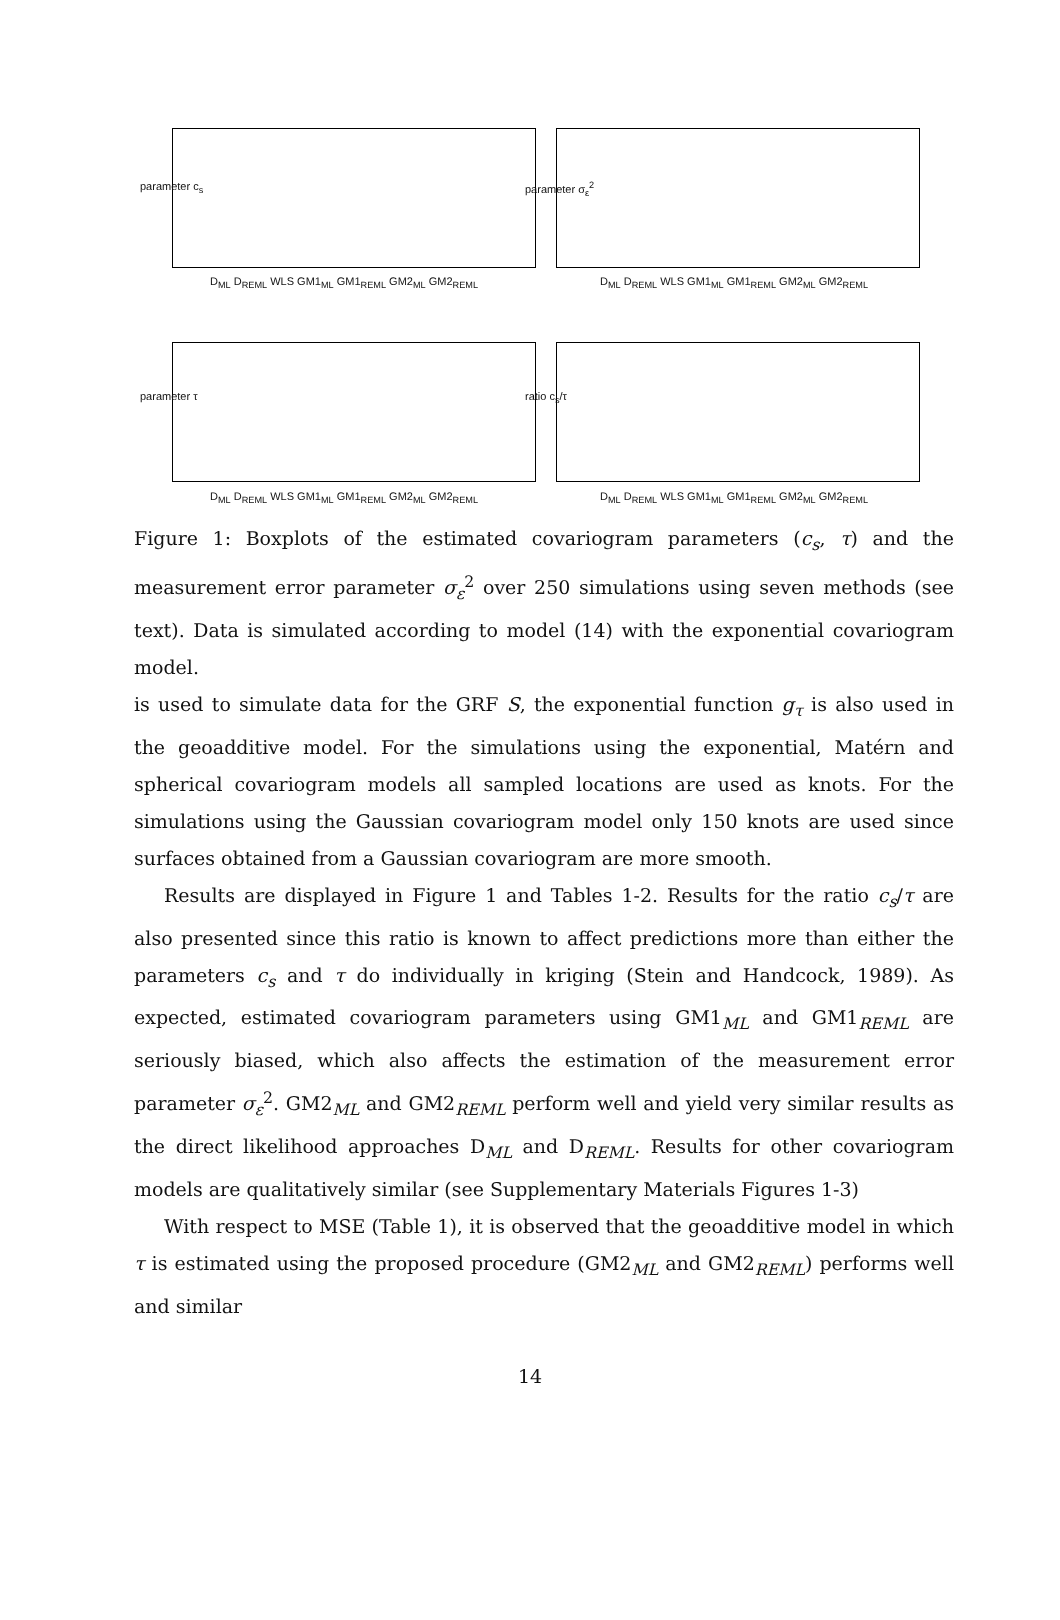parameter c<sub>s</sub> parameter σ<sub>ε</sub><sup>2</sup>
parameter τ ratio c<sub>s</sub>/τ
D<sub>ML</sub> D<sub>REML</sub> WLS GM1<sub>ML</sub> GM1<sub>REML</sub> GM2<sub>ML</sub> GM2<sub>REML</sub>
D<sub>ML</sub> D<sub>REML</sub> WLS GM1<sub>ML</sub> GM1<sub>REML</sub> GM2<sub>ML</sub> GM2<sub>REML</sub>
D<sub>ML</sub> D<sub>REML</sub> WLS GM1<sub>ML</sub> GM1<sub>REML</sub> GM2<sub>ML</sub> GM2<sub>REML</sub>
D<sub>ML</sub> D<sub>REML</sub> WLS GM1<sub>ML</sub> GM1<sub>REML</sub> GM2<sub>ML</sub> GM2<sub>REML</sub>
Figure 1: Boxplots of the estimated covariogram parameters (c<sub>s</sub>, τ) and the measurement error parameter σ<sub>ε</sub><sup>2</sup> over 250 simulations using seven methods (see text). Data is simulated according to model (14) with the exponential covariogram model.
is used to simulate data for the GRF S, the exponential function g<sub>τ</sub> is also used in the geoadditive model. For the simulations using the exponential, Matérn and spherical covariogram models all sampled locations are used as knots. For the simulations using the Gaussian covariogram model only 150 knots are used since surfaces obtained from a Gaussian covariogram are more smooth.
Results are displayed in Figure 1 and Tables 1-2. Results for the ratio c<sub>s</sub>/τ are also presented since this ratio is known to affect predictions more than either the parameters c<sub>s</sub> and τ do individually in kriging (Stein and Handcock, 1989). As expected, estimated covariogram parameters using GM1<sub>ML</sub> and GM1<sub>REML</sub> are seriously biased, which also affects the estimation of the measurement error parameter σ<sub>ε</sub><sup>2</sup>. GM2<sub>ML</sub> and GM2<sub>REML</sub> perform well and yield very similar results as the direct likelihood approaches D<sub>ML</sub> and D<sub>REML</sub>. Results for other covariogram models are qualitatively similar (see Supplementary Materials Figures 1-3)
With respect to MSE (Table 1), it is observed that the geoadditive model in which τ is estimated using the proposed procedure (GM2<sub>ML</sub> and GM2<sub>REML</sub>) performs well and similar
14